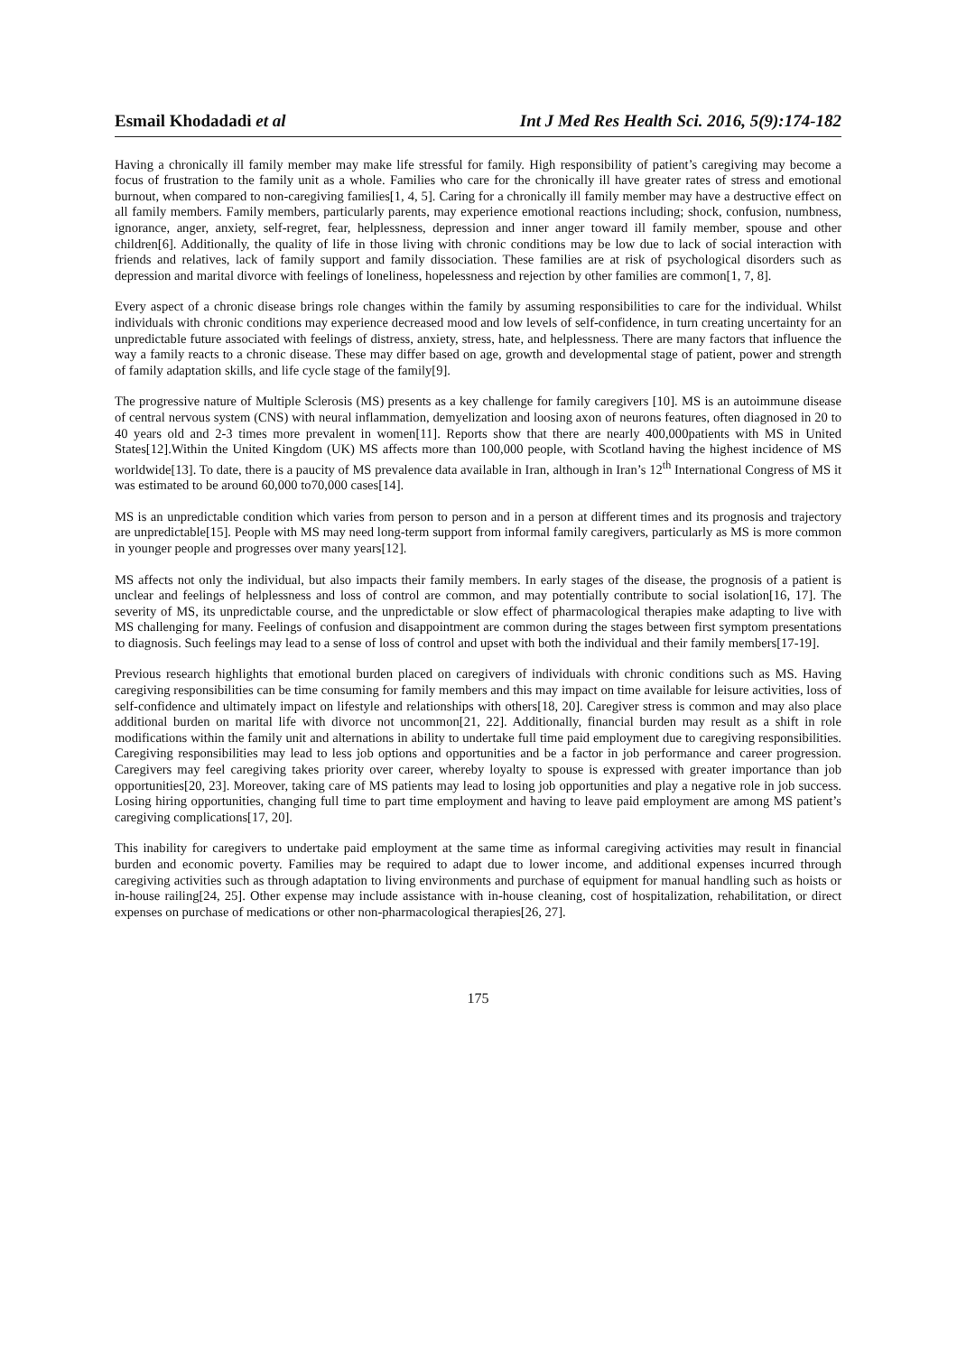Esmail Khodadadi et al Int J Med Res Health Sci. 2016, 5(9):174-182
Having a chronically ill family member may make life stressful for family. High responsibility of patient’s caregiving may become a focus of frustration to the family unit as a whole. Families who care for the chronically ill have greater rates of stress and emotional burnout, when compared to non-caregiving families[1, 4, 5]. Caring for a chronically ill family member may have a destructive effect on all family members. Family members, particularly parents, may experience emotional reactions including; shock, confusion, numbness, ignorance, anger, anxiety, self-regret, fear, helplessness, depression and inner anger toward ill family member, spouse and other children[6]. Additionally, the quality of life in those living with chronic conditions may be low due to lack of social interaction with friends and relatives, lack of family support and family dissociation. These families are at risk of psychological disorders such as depression and marital divorce with feelings of loneliness, hopelessness and rejection by other families are common[1, 7, 8].
Every aspect of a chronic disease brings role changes within the family by assuming responsibilities to care for the individual. Whilst individuals with chronic conditions may experience decreased mood and low levels of self-confidence, in turn creating uncertainty for an unpredictable future associated with feelings of distress, anxiety, stress, hate, and helplessness. There are many factors that influence the way a family reacts to a chronic disease. These may differ based on age, growth and developmental stage of patient, power and strength of family adaptation skills, and life cycle stage of the family[9].
The progressive nature of Multiple Sclerosis (MS) presents as a key challenge for family caregivers [10]. MS is an autoimmune disease of central nervous system (CNS) with neural inflammation, demyelization and loosing axon of neurons features, often diagnosed in 20 to 40 years old and 2-3 times more prevalent in women[11]. Reports show that there are nearly 400,000patients with MS in United States[12].Within the United Kingdom (UK) MS affects more than 100,000 people, with Scotland having the highest incidence of MS worldwide[13]. To date, there is a paucity of MS prevalence data available in Iran, although in Iran’s 12<sup>th</sup> International Congress of MS it was estimated to be around 60,000 to70,000 cases[14].
MS is an unpredictable condition which varies from person to person and in a person at different times and its prognosis and trajectory are unpredictable[15]. People with MS may need long-term support from informal family caregivers, particularly as MS is more common in younger people and progresses over many years[12].
MS affects not only the individual, but also impacts their family members. In early stages of the disease, the prognosis of a patient is unclear and feelings of helplessness and loss of control are common, and may potentially contribute to social isolation[16, 17]. The severity of MS, its unpredictable course, and the unpredictable or slow effect of pharmacological therapies make adapting to live with MS challenging for many. Feelings of confusion and disappointment are common during the stages between first symptom presentations to diagnosis. Such feelings may lead to a sense of loss of control and upset with both the individual and their family members[17-19].
Previous research highlights that emotional burden placed on caregivers of individuals with chronic conditions such as MS. Having caregiving responsibilities can be time consuming for family members and this may impact on time available for leisure activities, loss of self-confidence and ultimately impact on lifestyle and relationships with others[18, 20]. Caregiver stress is common and may also place additional burden on marital life with divorce not uncommon[21, 22]. Additionally, financial burden may result as a shift in role modifications within the family unit and alternations in ability to undertake full time paid employment due to caregiving responsibilities. Caregiving responsibilities may lead to less job options and opportunities and be a factor in job performance and career progression. Caregivers may feel caregiving takes priority over career, whereby loyalty to spouse is expressed with greater importance than job opportunities[20, 23]. Moreover, taking care of MS patients may lead to losing job opportunities and play a negative role in job success. Losing hiring opportunities, changing full time to part time employment and having to leave paid employment are among MS patient’s caregiving complications[17, 20].
This inability for caregivers to undertake paid employment at the same time as informal caregiving activities may result in financial burden and economic poverty. Families may be required to adapt due to lower income, and additional expenses incurred through caregiving activities such as through adaptation to living environments and purchase of equipment for manual handling such as hoists or in-house railing[24, 25]. Other expense may include assistance with in-house cleaning, cost of hospitalization, rehabilitation, or direct expenses on purchase of medications or other non-pharmacological therapies[26, 27].
175